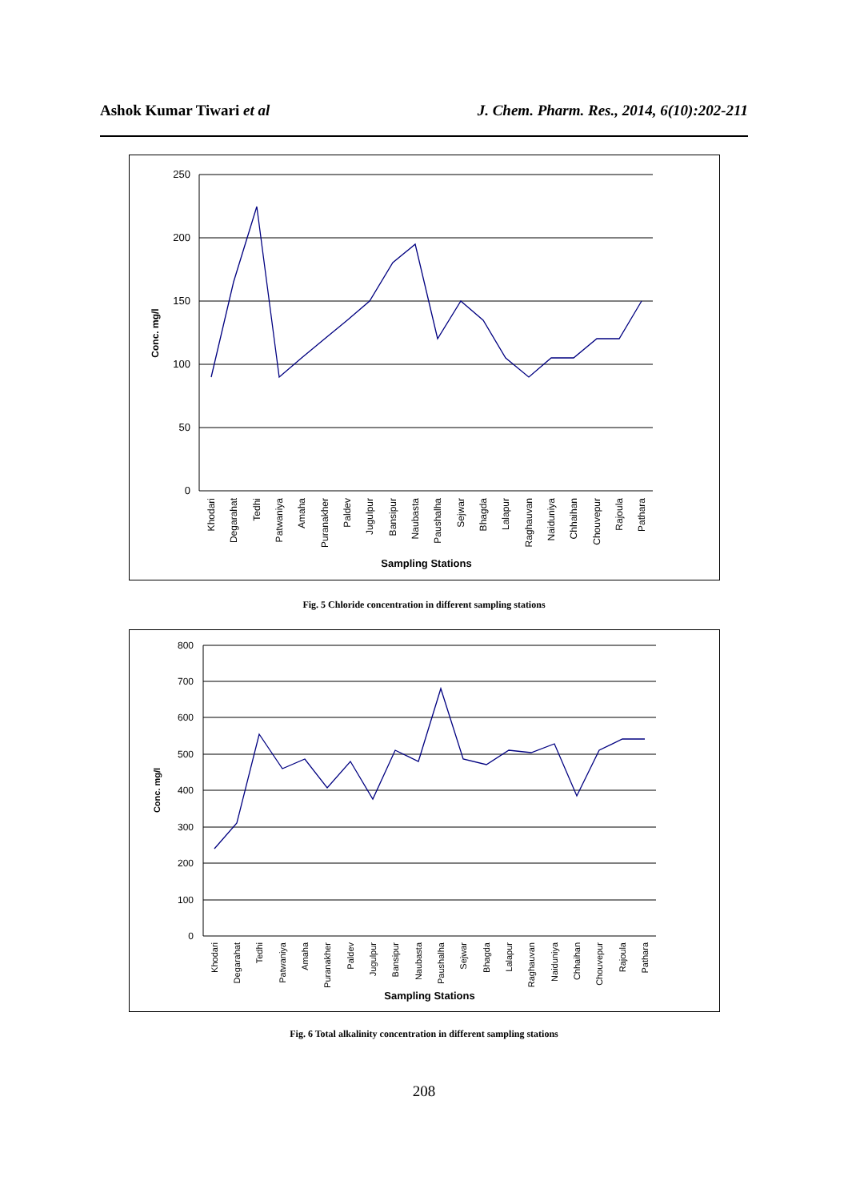Ashok Kumar Tiwari et al J. Chem. Pharm. Res., 2014, 6(10):202-211
250
200
150
100
50
0
Conc. mg/l
Khodari
Degarahat
Tedhi
Patwaniya
Amaha
Puranakher
Paldev
Jugulpur
Bansipur
Naubasta
Paushalha
Sejwar
Bhagda
Lalapur
Raghauvan
Naiduniya
Chhaihan
Chouvepur
Rajoula
Pathara
Sampling Stations
Fig. 5 Chloride concentration in different sampling stations
800
700
600
500
400
300
200
100
0
Conc. mg/l
Khodari
Degarahat
Tedhi
Patwaniya
Amaha
Puranakher
Paldev
Jugulpur
Bansipur
Naubasta
Paushalha
Sejwar
Bhagda
Lalapur
Raghauvan
Naiduniya
Chhaihan
Chouvepur
Rajoula
Pathara
Sampling Stations
Fig. 6 Total alkalinity concentration in different sampling stations
208